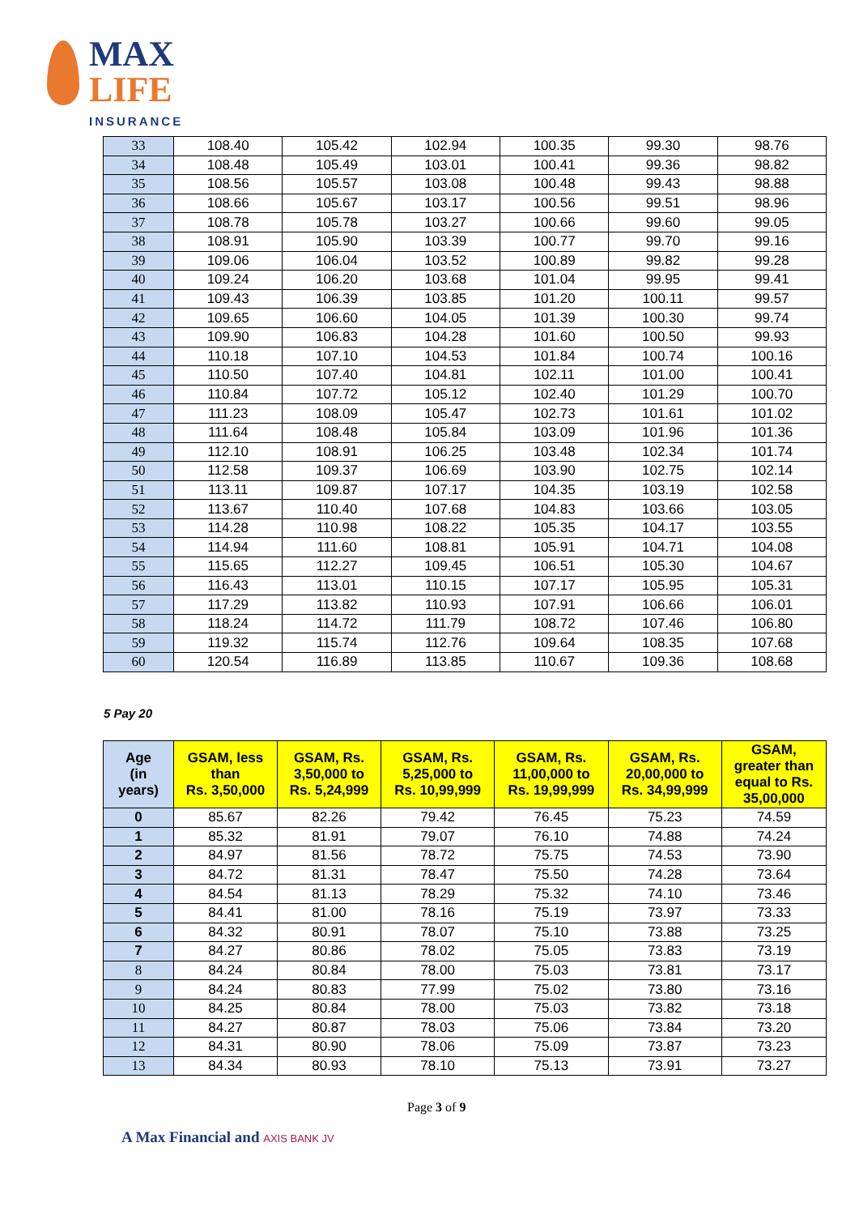MAX
LIFE
INSURANCE
| 33 | 108.40 | 105.42 | 102.94 | 100.35 | 99.30 | 98.76 |
| 34 | 108.48 | 105.49 | 103.01 | 100.41 | 99.36 | 98.82 |
| 35 | 108.56 | 105.57 | 103.08 | 100.48 | 99.43 | 98.88 |
| 36 | 108.66 | 105.67 | 103.17 | 100.56 | 99.51 | 98.96 |
| 37 | 108.78 | 105.78 | 103.27 | 100.66 | 99.60 | 99.05 |
| 38 | 108.91 | 105.90 | 103.39 | 100.77 | 99.70 | 99.16 |
| 39 | 109.06 | 106.04 | 103.52 | 100.89 | 99.82 | 99.28 |
| 40 | 109.24 | 106.20 | 103.68 | 101.04 | 99.95 | 99.41 |
| 41 | 109.43 | 106.39 | 103.85 | 101.20 | 100.11 | 99.57 |
| 42 | 109.65 | 106.60 | 104.05 | 101.39 | 100.30 | 99.74 |
| 43 | 109.90 | 106.83 | 104.28 | 101.60 | 100.50 | 99.93 |
| 44 | 110.18 | 107.10 | 104.53 | 101.84 | 100.74 | 100.16 |
| 45 | 110.50 | 107.40 | 104.81 | 102.11 | 101.00 | 100.41 |
| 46 | 110.84 | 107.72 | 105.12 | 102.40 | 101.29 | 100.70 |
| 47 | 111.23 | 108.09 | 105.47 | 102.73 | 101.61 | 101.02 |
| 48 | 111.64 | 108.48 | 105.84 | 103.09 | 101.96 | 101.36 |
| 49 | 112.10 | 108.91 | 106.25 | 103.48 | 102.34 | 101.74 |
| 50 | 112.58 | 109.37 | 106.69 | 103.90 | 102.75 | 102.14 |
| 51 | 113.11 | 109.87 | 107.17 | 104.35 | 103.19 | 102.58 |
| 52 | 113.67 | 110.40 | 107.68 | 104.83 | 103.66 | 103.05 |
| 53 | 114.28 | 110.98 | 108.22 | 105.35 | 104.17 | 103.55 |
| 54 | 114.94 | 111.60 | 108.81 | 105.91 | 104.71 | 104.08 |
| 55 | 115.65 | 112.27 | 109.45 | 106.51 | 105.30 | 104.67 |
| 56 | 116.43 | 113.01 | 110.15 | 107.17 | 105.95 | 105.31 |
| 57 | 117.29 | 113.82 | 110.93 | 107.91 | 106.66 | 106.01 |
| 58 | 118.24 | 114.72 | 111.79 | 108.72 | 107.46 | 106.80 |
| 59 | 119.32 | 115.74 | 112.76 | 109.64 | 108.35 | 107.68 |
| 60 | 120.54 | 116.89 | 113.85 | 110.67 | 109.36 | 108.68 |
5 Pay 20
| Age (in years) | GSAM, less than Rs. 3,50,000 | GSAM, Rs. 3,50,000 to Rs. 5,24,999 | GSAM, Rs. 5,25,000 to Rs. 10,99,999 | GSAM, Rs. 11,00,000 to Rs. 19,99,999 | GSAM, Rs. 20,00,000 to Rs. 34,99,999 | GSAM, greater than equal to Rs. 35,00,000 |
| --- | --- | --- | --- | --- | --- | --- |
| 0 | 85.67 | 82.26 | 79.42 | 76.45 | 75.23 | 74.59 |
| 1 | 85.32 | 81.91 | 79.07 | 76.10 | 74.88 | 74.24 |
| 2 | 84.97 | 81.56 | 78.72 | 75.75 | 74.53 | 73.90 |
| 3 | 84.72 | 81.31 | 78.47 | 75.50 | 74.28 | 73.64 |
| 4 | 84.54 | 81.13 | 78.29 | 75.32 | 74.10 | 73.46 |
| 5 | 84.41 | 81.00 | 78.16 | 75.19 | 73.97 | 73.33 |
| 6 | 84.32 | 80.91 | 78.07 | 75.10 | 73.88 | 73.25 |
| 7 | 84.27 | 80.86 | 78.02 | 75.05 | 73.83 | 73.19 |
| 8 | 84.24 | 80.84 | 78.00 | 75.03 | 73.81 | 73.17 |
| 9 | 84.24 | 80.83 | 77.99 | 75.02 | 73.80 | 73.16 |
| 10 | 84.25 | 80.84 | 78.00 | 75.03 | 73.82 | 73.18 |
| 11 | 84.27 | 80.87 | 78.03 | 75.06 | 73.84 | 73.20 |
| 12 | 84.31 | 80.90 | 78.06 | 75.09 | 73.87 | 73.23 |
| 13 | 84.34 | 80.93 | 78.10 | 75.13 | 73.91 | 73.27 |
Page 3 of 9
A Max Financial and AXIS BANK JV